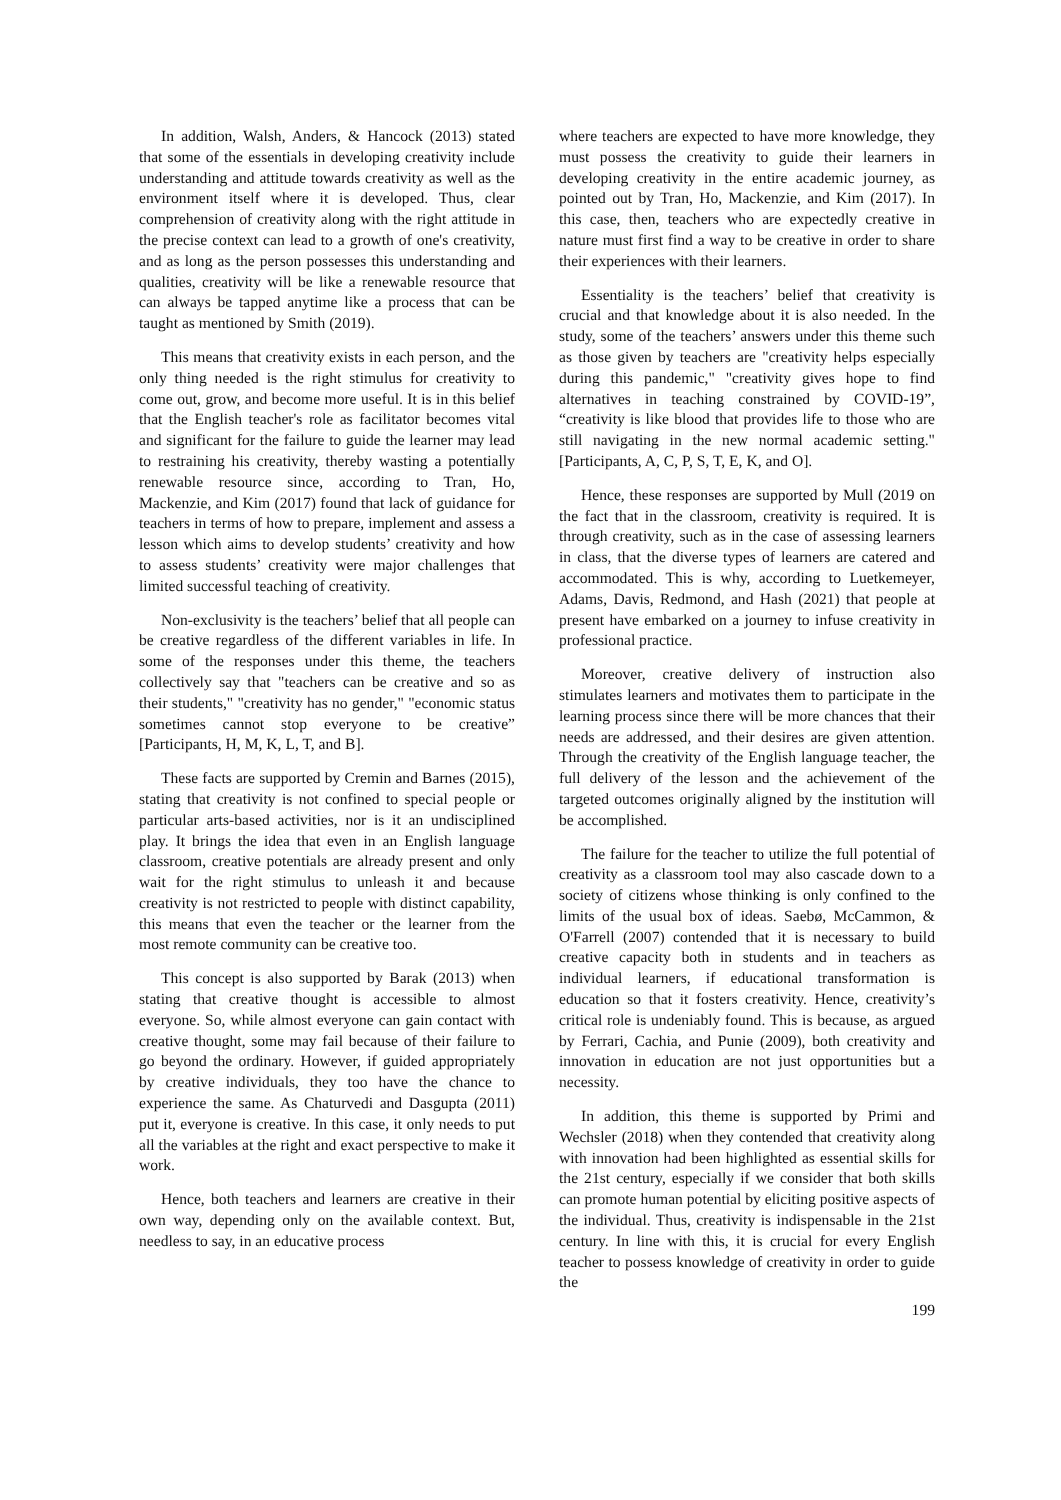In addition, Walsh, Anders, & Hancock (2013) stated that some of the essentials in developing creativity include understanding and attitude towards creativity as well as the environment itself where it is developed. Thus, clear comprehension of creativity along with the right attitude in the precise context can lead to a growth of one's creativity, and as long as the person possesses this understanding and qualities, creativity will be like a renewable resource that can always be tapped anytime like a process that can be taught as mentioned by Smith (2019).
This means that creativity exists in each person, and the only thing needed is the right stimulus for creativity to come out, grow, and become more useful. It is in this belief that the English teacher's role as facilitator becomes vital and significant for the failure to guide the learner may lead to restraining his creativity, thereby wasting a potentially renewable resource since, according to Tran, Ho, Mackenzie, and Kim (2017) found that lack of guidance for teachers in terms of how to prepare, implement and assess a lesson which aims to develop students’ creativity and how to assess students’ creativity were major challenges that limited successful teaching of creativity.
Non-exclusivity is the teachers’ belief that all people can be creative regardless of the different variables in life. In some of the responses under this theme, the teachers collectively say that "teachers can be creative and so as their students," "creativity has no gender," "economic status sometimes cannot stop everyone to be creative” [Participants, H, M, K, L, T, and B].
These facts are supported by Cremin and Barnes (2015), stating that creativity is not confined to special people or particular arts-based activities, nor is it an undisciplined play. It brings the idea that even in an English language classroom, creative potentials are already present and only wait for the right stimulus to unleash it and because creativity is not restricted to people with distinct capability, this means that even the teacher or the learner from the most remote community can be creative too.
This concept is also supported by Barak (2013) when stating that creative thought is accessible to almost everyone. So, while almost everyone can gain contact with creative thought, some may fail because of their failure to go beyond the ordinary. However, if guided appropriately by creative individuals, they too have the chance to experience the same. As Chaturvedi and Dasgupta (2011) put it, everyone is creative. In this case, it only needs to put all the variables at the right and exact perspective to make it work.
Hence, both teachers and learners are creative in their own way, depending only on the available context. But, needless to say, in an educative process
where teachers are expected to have more knowledge, they must possess the creativity to guide their learners in developing creativity in the entire academic journey, as pointed out by Tran, Ho, Mackenzie, and Kim (2017). In this case, then, teachers who are expectedly creative in nature must first find a way to be creative in order to share their experiences with their learners.
Essentiality is the teachers’ belief that creativity is crucial and that knowledge about it is also needed. In the study, some of the teachers’ answers under this theme such as those given by teachers are "creativity helps especially during this pandemic," "creativity gives hope to find alternatives in teaching constrained by COVID-19”, “creativity is like blood that provides life to those who are still navigating in the new normal academic setting." [Participants, A, C, P, S, T, E, K, and O].
Hence, these responses are supported by Mull (2019 on the fact that in the classroom, creativity is required. It is through creativity, such as in the case of assessing learners in class, that the diverse types of learners are catered and accommodated. This is why, according to Luetkemeyer, Adams, Davis, Redmond, and Hash (2021) that people at present have embarked on a journey to infuse creativity in professional practice.
Moreover, creative delivery of instruction also stimulates learners and motivates them to participate in the learning process since there will be more chances that their needs are addressed, and their desires are given attention. Through the creativity of the English language teacher, the full delivery of the lesson and the achievement of the targeted outcomes originally aligned by the institution will be accomplished.
The failure for the teacher to utilize the full potential of creativity as a classroom tool may also cascade down to a society of citizens whose thinking is only confined to the limits of the usual box of ideas. Saebø, McCammon, & O'Farrell (2007) contended that it is necessary to build creative capacity both in students and in teachers as individual learners, if educational transformation is education so that it fosters creativity. Hence, creativity’s critical role is undeniably found. This is because, as argued by Ferrari, Cachia, and Punie (2009), both creativity and innovation in education are not just opportunities but a necessity.
In addition, this theme is supported by Primi and Wechsler (2018) when they contended that creativity along with innovation had been highlighted as essential skills for the 21st century, especially if we consider that both skills can promote human potential by eliciting positive aspects of the individual. Thus, creativity is indispensable in the 21st century. In line with this, it is crucial for every English teacher to possess knowledge of creativity in order to guide the
199